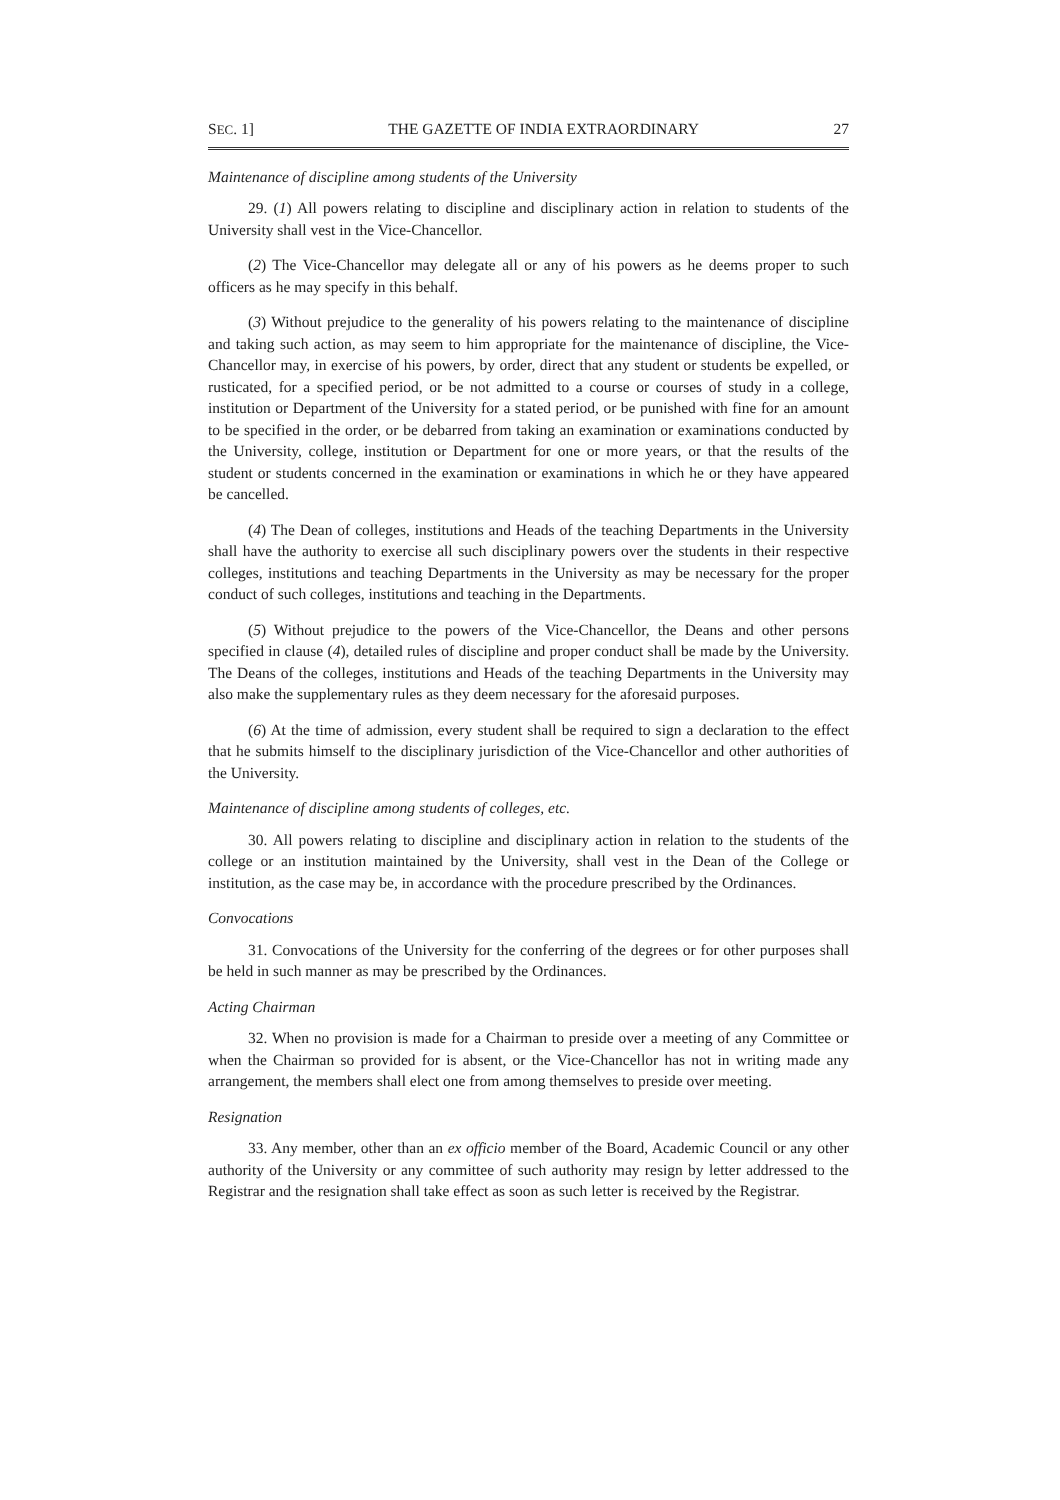SEC. 1] THE GAZETTE OF INDIA EXTRAORDINARY 27
Maintenance of discipline among students of the University
29. (1) All powers relating to discipline and disciplinary action in relation to students of the University shall vest in the Vice-Chancellor.
(2) The Vice-Chancellor may delegate all or any of his powers as he deems proper to such officers as he may specify in this behalf.
(3) Without prejudice to the generality of his powers relating to the maintenance of discipline and taking such action, as may seem to him appropriate for the maintenance of discipline, the Vice-Chancellor may, in exercise of his powers, by order, direct that any student or students be expelled, or rusticated, for a specified period, or be not admitted to a course or courses of study in a college, institution or Department of the University for a stated period, or be punished with fine for an amount to be specified in the order, or be debarred from taking an examination or examinations conducted by the University, college, institution or Department for one or more years, or that the results of the student or students concerned in the examination or examinations in which he or they have appeared be cancelled.
(4) The Dean of colleges, institutions and Heads of the teaching Departments in the University shall have the authority to exercise all such disciplinary powers over the students in their respective colleges, institutions and teaching Departments in the University as may be necessary for the proper conduct of such colleges, institutions and teaching in the Departments.
(5) Without prejudice to the powers of the Vice-Chancellor, the Deans and other persons specified in clause (4), detailed rules of discipline and proper conduct shall be made by the University. The Deans of the colleges, institutions and Heads of the teaching Departments in the University may also make the supplementary rules as they deem necessary for the aforesaid purposes.
(6) At the time of admission, every student shall be required to sign a declaration to the effect that he submits himself to the disciplinary jurisdiction of the Vice-Chancellor and other authorities of the University.
Maintenance of discipline among students of colleges, etc.
30. All powers relating to discipline and disciplinary action in relation to the students of the college or an institution maintained by the University, shall vest in the Dean of the College or institution, as the case may be, in accordance with the procedure prescribed by the Ordinances.
Convocations
31. Convocations of the University for the conferring of the degrees or for other purposes shall be held in such manner as may be prescribed by the Ordinances.
Acting Chairman
32. When no provision is made for a Chairman to preside over a meeting of any Committee or when the Chairman so provided for is absent, or the Vice-Chancellor has not in writing made any arrangement, the members shall elect one from among themselves to preside over meeting.
Resignation
33. Any member, other than an ex officio member of the Board, Academic Council or any other authority of the University or any committee of such authority may resign by letter addressed to the Registrar and the resignation shall take effect as soon as such letter is received by the Registrar.